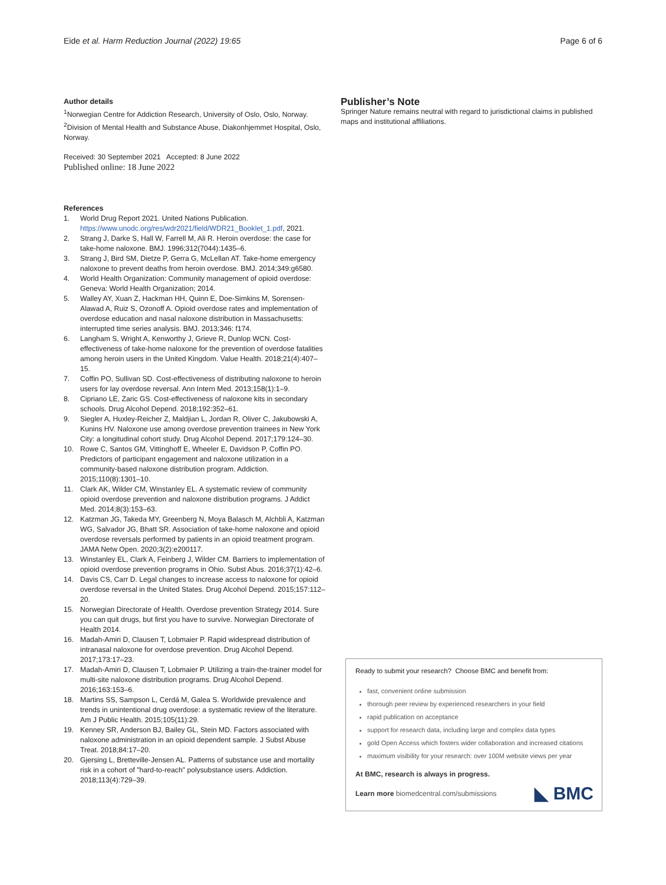Eide et al. Harm Reduction Journal (2022) 19:65
Page 6 of 6
Author details
<sup>1</sup> Norwegian Centre for Addiction Research, University of Oslo, Oslo, Norway. <sup>2</sup>Division of Mental Health and Substance Abuse, Diakonhjemmet Hospital, Oslo, Norway.
Received: 30 September 2021 Accepted: 8 June 2022
Published online: 18 June 2022
References
1. World Drug Report 2021. United Nations Publication. https://www.unodc.org/res/wdr2021/field/WDR21_Booklet_1.pdf, 2021.
2. Strang J, Darke S, Hall W, Farrell M, Ali R. Heroin overdose: the case for take-home naloxone. BMJ. 1996;312(7044):1435–6.
3. Strang J, Bird SM, Dietze P, Gerra G, McLellan AT. Take-home emergency naloxone to prevent deaths from heroin overdose. BMJ. 2014;349:g6580.
4. World Health Organization: Community management of opioid overdose: Geneva: World Health Organization; 2014.
5. Walley AY, Xuan Z, Hackman HH, Quinn E, Doe-Simkins M, Sorensen-Alawad A, Ruiz S, Ozonoff A. Opioid overdose rates and implementation of overdose education and nasal naloxone distribution in Massachusetts: interrupted time series analysis. BMJ. 2013;346: f174.
6. Langham S, Wright A, Kenworthy J, Grieve R, Dunlop WCN. Cost-effectiveness of take-home naloxone for the prevention of overdose fatalities among heroin users in the United Kingdom. Value Health. 2018;21(4):407–15.
7. Coffin PO, Sullivan SD. Cost-effectiveness of distributing naloxone to heroin users for lay overdose reversal. Ann Intern Med. 2013;158(1):1–9.
8. Cipriano LE, Zaric GS. Cost-effectiveness of naloxone kits in secondary schools. Drug Alcohol Depend. 2018;192:352–61.
9. Siegler A, Huxley-Reicher Z, Maldjian L, Jordan R, Oliver C, Jakubowski A, Kunins HV. Naloxone use among overdose prevention trainees in New York City: a longitudinal cohort study. Drug Alcohol Depend. 2017;179:124–30.
10. Rowe C, Santos GM, Vittinghoff E, Wheeler E, Davidson P, Coffin PO. Predictors of participant engagement and naloxone utilization in a community-based naloxone distribution program. Addiction. 2015;110(8):1301–10.
11. Clark AK, Wilder CM, Winstanley EL. A systematic review of community opioid overdose prevention and naloxone distribution programs. J Addict Med. 2014;8(3):153–63.
12. Katzman JG, Takeda MY, Greenberg N, Moya Balasch M, Alchbli A, Katzman WG, Salvador JG, Bhatt SR. Association of take-home naloxone and opioid overdose reversals performed by patients in an opioid treatment program. JAMA Netw Open. 2020;3(2):e200117.
13. Winstanley EL, Clark A, Feinberg J, Wilder CM. Barriers to implementation of opioid overdose prevention programs in Ohio. Subst Abus. 2016;37(1):42–6.
14. Davis CS, Carr D. Legal changes to increase access to naloxone for opioid overdose reversal in the United States. Drug Alcohol Depend. 2015;157:112–20.
15. Norwegian Directorate of Health. Overdose prevention Strategy 2014. Sure you can quit drugs, but first you have to survive. Norwegian Directorate of Health 2014.
16. Madah-Amiri D, Clausen T, Lobmaier P. Rapid widespread distribution of intranasal naloxone for overdose prevention. Drug Alcohol Depend. 2017;173:17–23.
17. Madah-Amiri D, Clausen T, Lobmaier P. Utilizing a train-the-trainer model for multi-site naloxone distribution programs. Drug Alcohol Depend. 2016;163:153–6.
18. Martins SS, Sampson L, Cerdá M, Galea S. Worldwide prevalence and trends in unintentional drug overdose: a systematic review of the literature. Am J Public Health. 2015;105(11):29.
19. Kenney SR, Anderson BJ, Bailey GL, Stein MD. Factors associated with naloxone administration in an opioid dependent sample. J Subst Abuse Treat. 2018;84:17–20.
20. Gjersing L, Bretteville-Jensen AL. Patterns of substance use and mortality risk in a cohort of "hard-to-reach" polysubstance users. Addiction. 2018;113(4):729–39.
Publisher’s Note
Springer Nature remains neutral with regard to jurisdictional claims in published maps and institutional affiliations.
Ready to submit your research? Choose BMC and benefit from:
fast, convenient online submission
thorough peer review by experienced researchers in your field
rapid publication on acceptance
support for research data, including large and complex data types
gold Open Access which fosters wider collaboration and increased citations
maximum visibility for your research: over 100M website views per year
At BMC, research is always in progress.
Learn more biomedcentral.com/submissions ◣ BMC